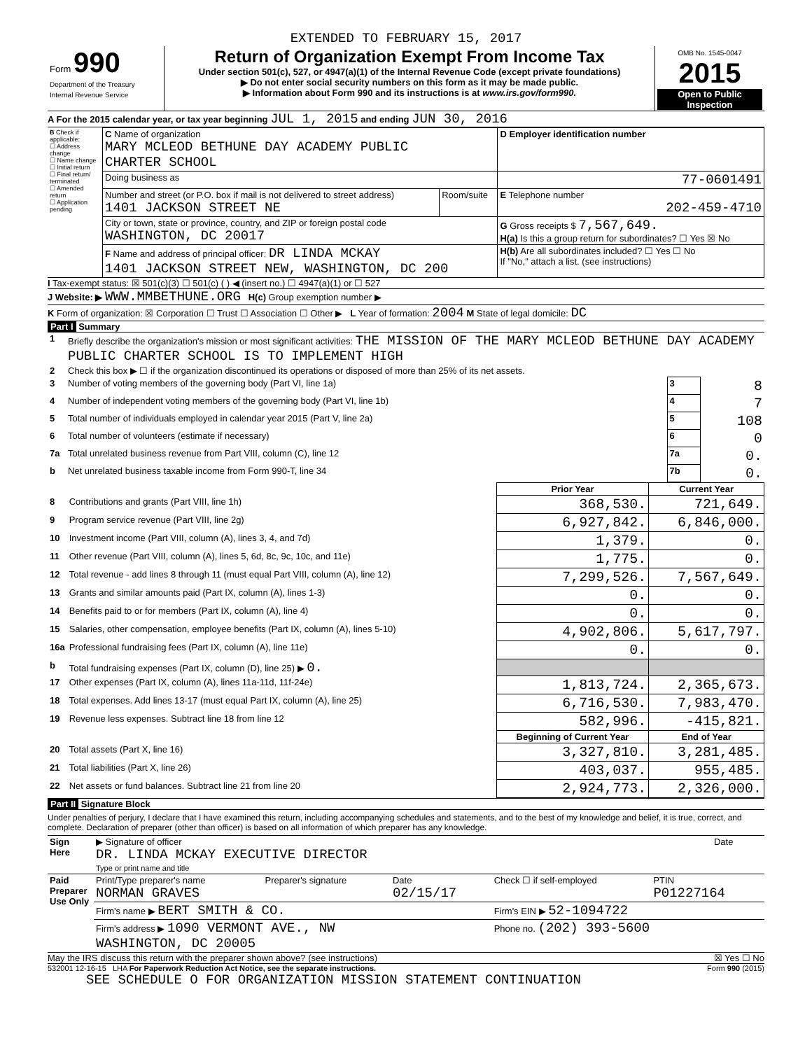EXTENDED TO FEBRUARY 15, 2017
| Form 990 Department of the Treasury Internal Revenue Service | Return of Organization Exempt From Income Tax Under section 501(c), 527, or 4947(a)(1) of the Internal Revenue Code (except private foundations) ▶ Do not enter social security numbers on this form as it may be made public. ▶ Information about Form 990 and its instructions is at www.irs.gov/form990. | OMB No. 1545-0047 2015 Open to Public Inspection |
A For the 2015 calendar year, or tax year beginning JUL 1, 2015 and ending JUN 30, 2016
| B Check if applicable: ☐ Address change ☐ Name change ☐ Initial return ☐ Final return/ terminated ☐ Amended return ☐ Application pending | C Name of organization MARY MCLEOD BETHUNE DAY ACADEMY PUBLIC CHARTER SCHOOL | | D Employer identification number |
| | Doing business as | | 77-0601491 |
| | Number and street (or P.O. box if mail is not delivered to street address) 1401 JACKSON STREET NE | Room/suite | E Telephone number 202-459-4710 |
| | City or town, state or province, country, and ZIP or foreign postal code WASHINGTON, DC 20017 | | G Gross receipts $ 7,567,649. H(a) Is this a group return for subordinates? ☐ Yes ☒ No |
| | F Name and address of principal officer: DR LINDA MCKAY 1401 JACKSON STREET NEW, WASHINGTON, DC 200 | | H(b) Are all subordinates included? ☐ Yes ☐ No If "No," attach a list. (see instructions) |
I Tax-exempt status: ☒ 501(c)(3) ☐ 501(c) ( ) ◀ (insert no.) ☐ 4947(a)(1) or ☐ 527
J Website: ▶ WWW.MMBETHUNE.ORG H(c) Group exemption number ▶
K Form of organization: ☒ Corporation ☐ Trust ☐ Association ☐ Other ▶ L Year of formation: 2004 M State of legal domicile: DC
Part I Summary
| 1 | Briefly describe the organization's mission or most significant activities: THE MISSION OF THE MARY MCLEOD BETHUNE DAY ACADEMY PUBLIC CHARTER SCHOOL IS TO IMPLEMENT HIGH | | |
| 2 | Check this box ▶ ☐ if the organization discontinued its operations or disposed of more than 25% of its net assets. | | |
| 3 | Number of voting members of the governing body (Part VI, line 1a) | 3 | 8 |
| 4 | Number of independent voting members of the governing body (Part VI, line 1b) | 4 | 7 |
| 5 | Total number of individuals employed in calendar year 2015 (Part V, line 2a) | 5 | 108 |
| 6 | Total number of volunteers (estimate if necessary) | 6 | 0 |
| 7a | Total unrelated business revenue from Part VIII, column (C), line 12 | 7a | 0. |
| b | Net unrelated business taxable income from Form 990-T, line 34 | 7b | 0. |
| | | Prior Year | Current Year |
| 8 | Contributions and grants (Part VIII, line 1h) | 368,530. | 721,649. |
| 9 | Program service revenue (Part VIII, line 2g) | 6,927,842. | 6,846,000. |
| 10 | Investment income (Part VIII, column (A), lines 3, 4, and 7d) | 1,379. | 0. |
| 11 | Other revenue (Part VIII, column (A), lines 5, 6d, 8c, 9c, 10c, and 11e) | 1,775. | 0. |
| 12 | Total revenue - add lines 8 through 11 (must equal Part VIII, column (A), line 12) | 7,299,526. | 7,567,649. |
| 13 | Grants and similar amounts paid (Part IX, column (A), lines 1-3) | 0. | 0. |
| 14 | Benefits paid to or for members (Part IX, column (A), line 4) | 0. | 0. |
| 15 | Salaries, other compensation, employee benefits (Part IX, column (A), lines 5-10) | 4,902,806. | 5,617,797. |
| 16a | Professional fundraising fees (Part IX, column (A), line 11e) | 0. | 0. |
| b | Total fundraising expenses (Part IX, column (D), line 25) ▶ 0. | | |
| 17 | Other expenses (Part IX, column (A), lines 11a-11d, 11f-24e) | 1,813,724. | 2,365,673. |
| 18 | Total expenses. Add lines 13-17 (must equal Part IX, column (A), line 25) | 6,716,530. | 7,983,470. |
| 19 | Revenue less expenses. Subtract line 18 from line 12 | 582,996. | -415,821. |
| | | Beginning of Current Year | End of Year |
| 20 | Total assets (Part X, line 16) | 3,327,810. | 3,281,485. |
| 21 | Total liabilities (Part X, line 26) | 403,037. | 955,485. |
| 22 | Net assets or fund balances. Subtract line 21 from line 20 | 2,924,773. | 2,326,000. |
Part II Signature Block
Under penalties of perjury, I declare that I have examined this return, including accompanying schedules and statements, and to the best of my knowledge and belief, it is true, correct, and complete. Declaration of preparer (other than officer) is based on all information of which preparer has any knowledge.
| Sign Here | ▶ Signature of officer DR. LINDA MCKAY EXECUTIVE DIRECTOR Type or print name and title | Date |
| Paid Preparer Use Only | Print/Type preparer's name NORMAN GRAVES | Preparer's signature | Date 02/15/17 | Check ☐ if self-employed | PTIN P01227164 |
| | Firm's name ▶ BERT SMITH & CO. | | | Firm's EIN ▶ 52-1094722 | |
| | Firm's address ▶ 1090 VERMONT AVE., NW WASHINGTON, DC 20005 | | | Phone no. (202) 393-5600 | |
May the IRS discuss this return with the preparer shown above? (see instructions) ☒ Yes ☐ No
532001 12-16-15 LHA For Paperwork Reduction Act Notice, see the separate instructions. Form 990 (2015)
SEE SCHEDULE O FOR ORGANIZATION MISSION STATEMENT CONTINUATION